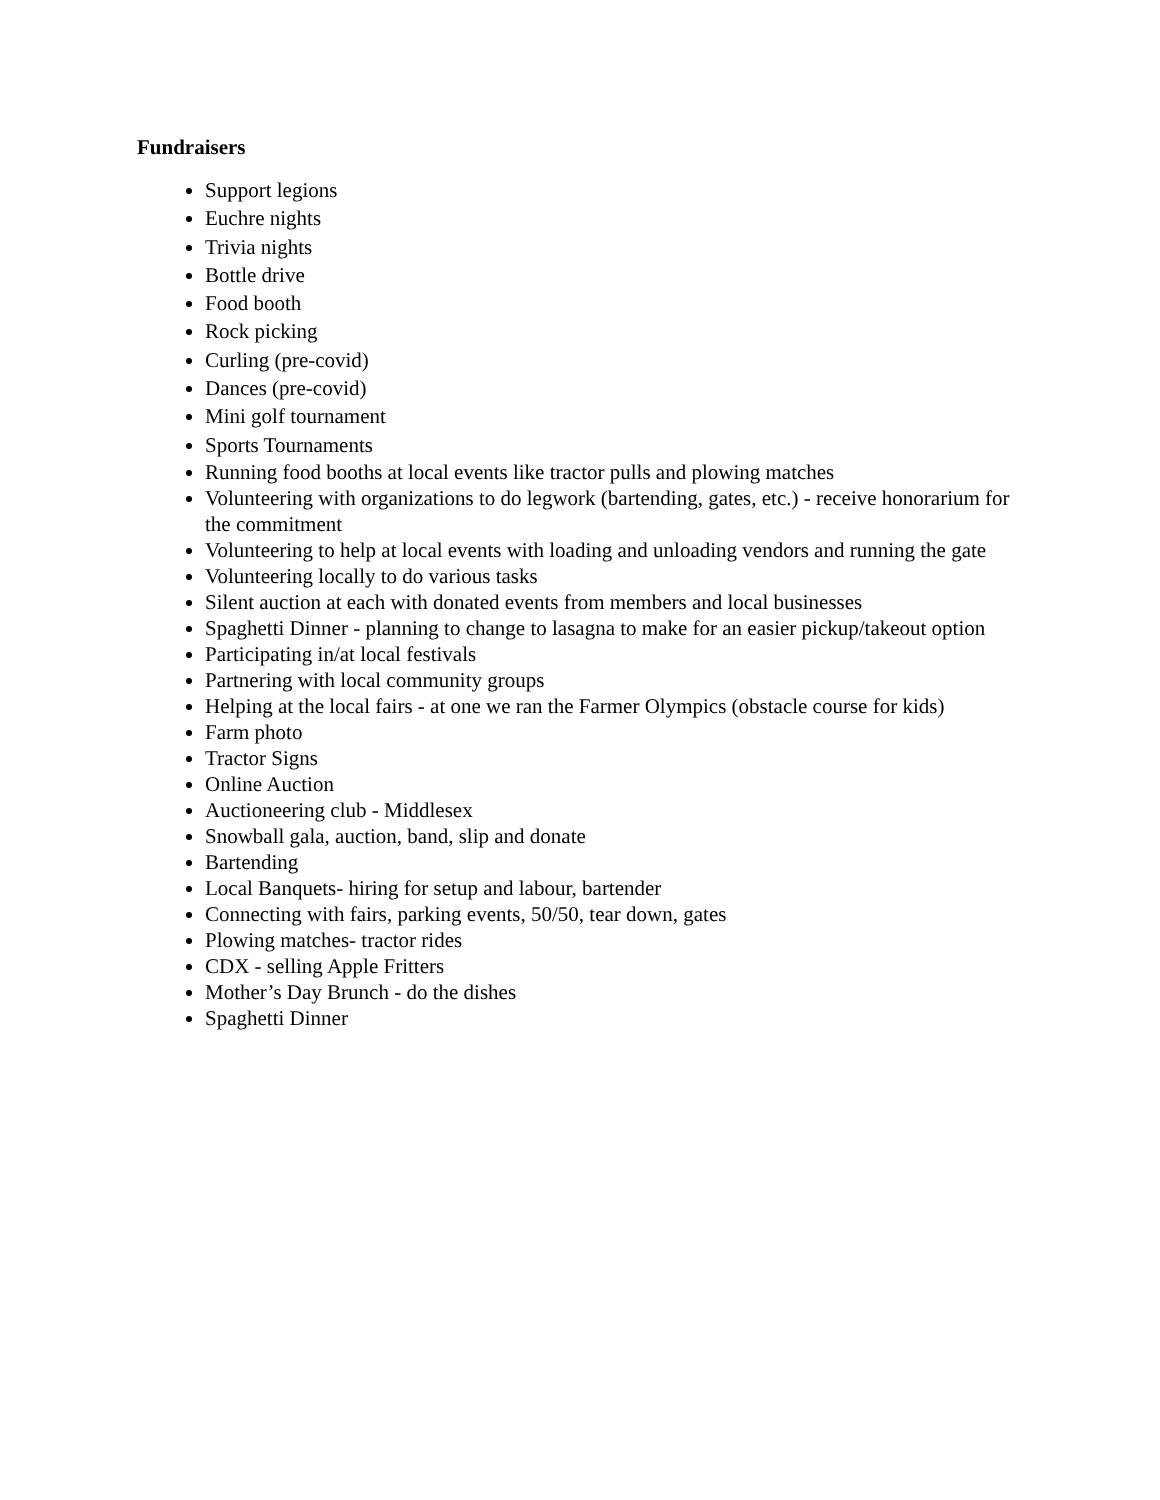Fundraisers
Support legions
Euchre nights
Trivia nights
Bottle drive
Food booth
Rock picking
Curling (pre-covid)
Dances (pre-covid)
Mini golf tournament
Sports Tournaments
Running food booths at local events like tractor pulls and plowing matches
Volunteering with organizations to do legwork (bartending, gates, etc.) - receive honorarium for the commitment
Volunteering to help at local events with loading and unloading vendors and running the gate
Volunteering locally to do various tasks
Silent auction at each with donated events from members and local businesses
Spaghetti Dinner - planning to change to lasagna to make for an easier pickup/takeout option
Participating in/at local festivals
Partnering with local community groups
Helping at the local fairs - at one we ran the Farmer Olympics (obstacle course for kids)
Farm photo
Tractor Signs
Online Auction
Auctioneering club - Middlesex
Snowball gala, auction, band, slip and donate
Bartending
Local Banquets- hiring for setup and labour, bartender
Connecting with fairs, parking events, 50/50, tear down, gates
Plowing matches- tractor rides
CDX - selling Apple Fritters
Mother’s Day Brunch - do the dishes
Spaghetti Dinner